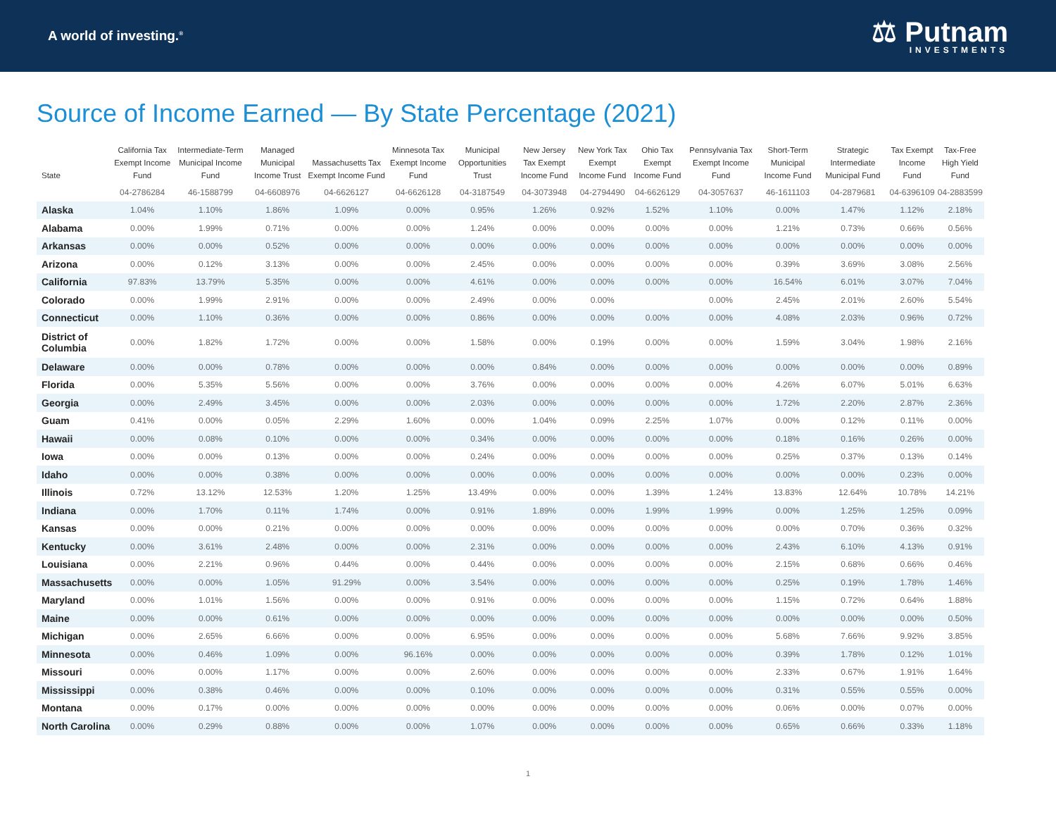A world of investing.<sup>®</sup>
⚖ Putnam
INVESTMENTS
Source of Income Earned — By State Percentage (2021)
| State | California Tax Exempt Income Fund | Intermediate-Term Municipal Income Fund | Managed Municipal Income Trust | Massachusetts Tax Exempt Income Fund | Minnesota Tax Exempt Income Fund | Municipal Opportunities Trust | New Jersey Tax Exempt Income Fund | New York Tax Exempt Income Fund | Ohio Tax Exempt Income Fund | Pennsylvania Tax Exempt Income Fund | Short-Term Municipal Income Fund | Strategic Intermediate Municipal Fund | Tax Exempt Income Fund | Tax-Free High Yield Fund |
| --- | --- | --- | --- | --- | --- | --- | --- | --- | --- | --- | --- | --- | --- | --- |
| | 04-2786284 | 46-1588799 | 04-6608976 | 04-6626127 | 04-6626128 | 04-3187549 | 04-3073948 | 04-2794490 | 04-6626129 | 04-3057637 | 46-1611103 | 04-2879681 | 04-6396109 | 04-2883599 |
| Alaska | 1.04% | 1.10% | 1.86% | 1.09% | 0.00% | 0.95% | 1.26% | 0.92% | 1.52% | 1.10% | 0.00% | 1.47% | 1.12% | 2.18% |
| Alabama | 0.00% | 1.99% | 0.71% | 0.00% | 0.00% | 1.24% | 0.00% | 0.00% | 0.00% | 0.00% | 1.21% | 0.73% | 0.66% | 0.56% |
| Arkansas | 0.00% | 0.00% | 0.52% | 0.00% | 0.00% | 0.00% | 0.00% | 0.00% | 0.00% | 0.00% | 0.00% | 0.00% | 0.00% | 0.00% |
| Arizona | 0.00% | 0.12% | 3.13% | 0.00% | 0.00% | 2.45% | 0.00% | 0.00% | 0.00% | 0.00% | 0.39% | 3.69% | 3.08% | 2.56% |
| California | 97.83% | 13.79% | 5.35% | 0.00% | 0.00% | 4.61% | 0.00% | 0.00% | 0.00% | 0.00% | 16.54% | 6.01% | 3.07% | 7.04% |
| Colorado | 0.00% | 1.99% | 2.91% | 0.00% | 0.00% | 2.49% | 0.00% | 0.00% | | 0.00% | 2.45% | 2.01% | 2.60% | 5.54% |
| Connecticut | 0.00% | 1.10% | 0.36% | 0.00% | 0.00% | 0.86% | 0.00% | 0.00% | 0.00% | 0.00% | 4.08% | 2.03% | 0.96% | 0.72% |
| District of Columbia | 0.00% | 1.82% | 1.72% | 0.00% | 0.00% | 1.58% | 0.00% | 0.19% | 0.00% | 0.00% | 1.59% | 3.04% | 1.98% | 2.16% |
| Delaware | 0.00% | 0.00% | 0.78% | 0.00% | 0.00% | 0.00% | 0.84% | 0.00% | 0.00% | 0.00% | 0.00% | 0.00% | 0.00% | 0.89% |
| Florida | 0.00% | 5.35% | 5.56% | 0.00% | 0.00% | 3.76% | 0.00% | 0.00% | 0.00% | 0.00% | 4.26% | 6.07% | 5.01% | 6.63% |
| Georgia | 0.00% | 2.49% | 3.45% | 0.00% | 0.00% | 2.03% | 0.00% | 0.00% | 0.00% | 0.00% | 1.72% | 2.20% | 2.87% | 2.36% |
| Guam | 0.41% | 0.00% | 0.05% | 2.29% | 1.60% | 0.00% | 1.04% | 0.09% | 2.25% | 1.07% | 0.00% | 0.12% | 0.11% | 0.00% |
| Hawaii | 0.00% | 0.08% | 0.10% | 0.00% | 0.00% | 0.34% | 0.00% | 0.00% | 0.00% | 0.00% | 0.18% | 0.16% | 0.26% | 0.00% |
| Iowa | 0.00% | 0.00% | 0.13% | 0.00% | 0.00% | 0.24% | 0.00% | 0.00% | 0.00% | 0.00% | 0.25% | 0.37% | 0.13% | 0.14% |
| Idaho | 0.00% | 0.00% | 0.38% | 0.00% | 0.00% | 0.00% | 0.00% | 0.00% | 0.00% | 0.00% | 0.00% | 0.00% | 0.23% | 0.00% |
| Illinois | 0.72% | 13.12% | 12.53% | 1.20% | 1.25% | 13.49% | 0.00% | 0.00% | 1.39% | 1.24% | 13.83% | 12.64% | 10.78% | 14.21% |
| Indiana | 0.00% | 1.70% | 0.11% | 1.74% | 0.00% | 0.91% | 1.89% | 0.00% | 1.99% | 1.99% | 0.00% | 1.25% | 1.25% | 0.09% |
| Kansas | 0.00% | 0.00% | 0.21% | 0.00% | 0.00% | 0.00% | 0.00% | 0.00% | 0.00% | 0.00% | 0.00% | 0.70% | 0.36% | 0.32% |
| Kentucky | 0.00% | 3.61% | 2.48% | 0.00% | 0.00% | 2.31% | 0.00% | 0.00% | 0.00% | 0.00% | 2.43% | 6.10% | 4.13% | 0.91% |
| Louisiana | 0.00% | 2.21% | 0.96% | 0.44% | 0.00% | 0.44% | 0.00% | 0.00% | 0.00% | 0.00% | 2.15% | 0.68% | 0.66% | 0.46% |
| Massachusetts | 0.00% | 0.00% | 1.05% | 91.29% | 0.00% | 3.54% | 0.00% | 0.00% | 0.00% | 0.00% | 0.25% | 0.19% | 1.78% | 1.46% |
| Maryland | 0.00% | 1.01% | 1.56% | 0.00% | 0.00% | 0.91% | 0.00% | 0.00% | 0.00% | 0.00% | 1.15% | 0.72% | 0.64% | 1.88% |
| Maine | 0.00% | 0.00% | 0.61% | 0.00% | 0.00% | 0.00% | 0.00% | 0.00% | 0.00% | 0.00% | 0.00% | 0.00% | 0.00% | 0.50% |
| Michigan | 0.00% | 2.65% | 6.66% | 0.00% | 0.00% | 6.95% | 0.00% | 0.00% | 0.00% | 0.00% | 5.68% | 7.66% | 9.92% | 3.85% |
| Minnesota | 0.00% | 0.46% | 1.09% | 0.00% | 96.16% | 0.00% | 0.00% | 0.00% | 0.00% | 0.00% | 0.39% | 1.78% | 0.12% | 1.01% |
| Missouri | 0.00% | 0.00% | 1.17% | 0.00% | 0.00% | 2.60% | 0.00% | 0.00% | 0.00% | 0.00% | 2.33% | 0.67% | 1.91% | 1.64% |
| Mississippi | 0.00% | 0.38% | 0.46% | 0.00% | 0.00% | 0.10% | 0.00% | 0.00% | 0.00% | 0.00% | 0.31% | 0.55% | 0.55% | 0.00% |
| Montana | 0.00% | 0.17% | 0.00% | 0.00% | 0.00% | 0.00% | 0.00% | 0.00% | 0.00% | 0.00% | 0.06% | 0.00% | 0.07% | 0.00% |
| North Carolina | 0.00% | 0.29% | 0.88% | 0.00% | 0.00% | 1.07% | 0.00% | 0.00% | 0.00% | 0.00% | 0.65% | 0.66% | 0.33% | 1.18% |
1